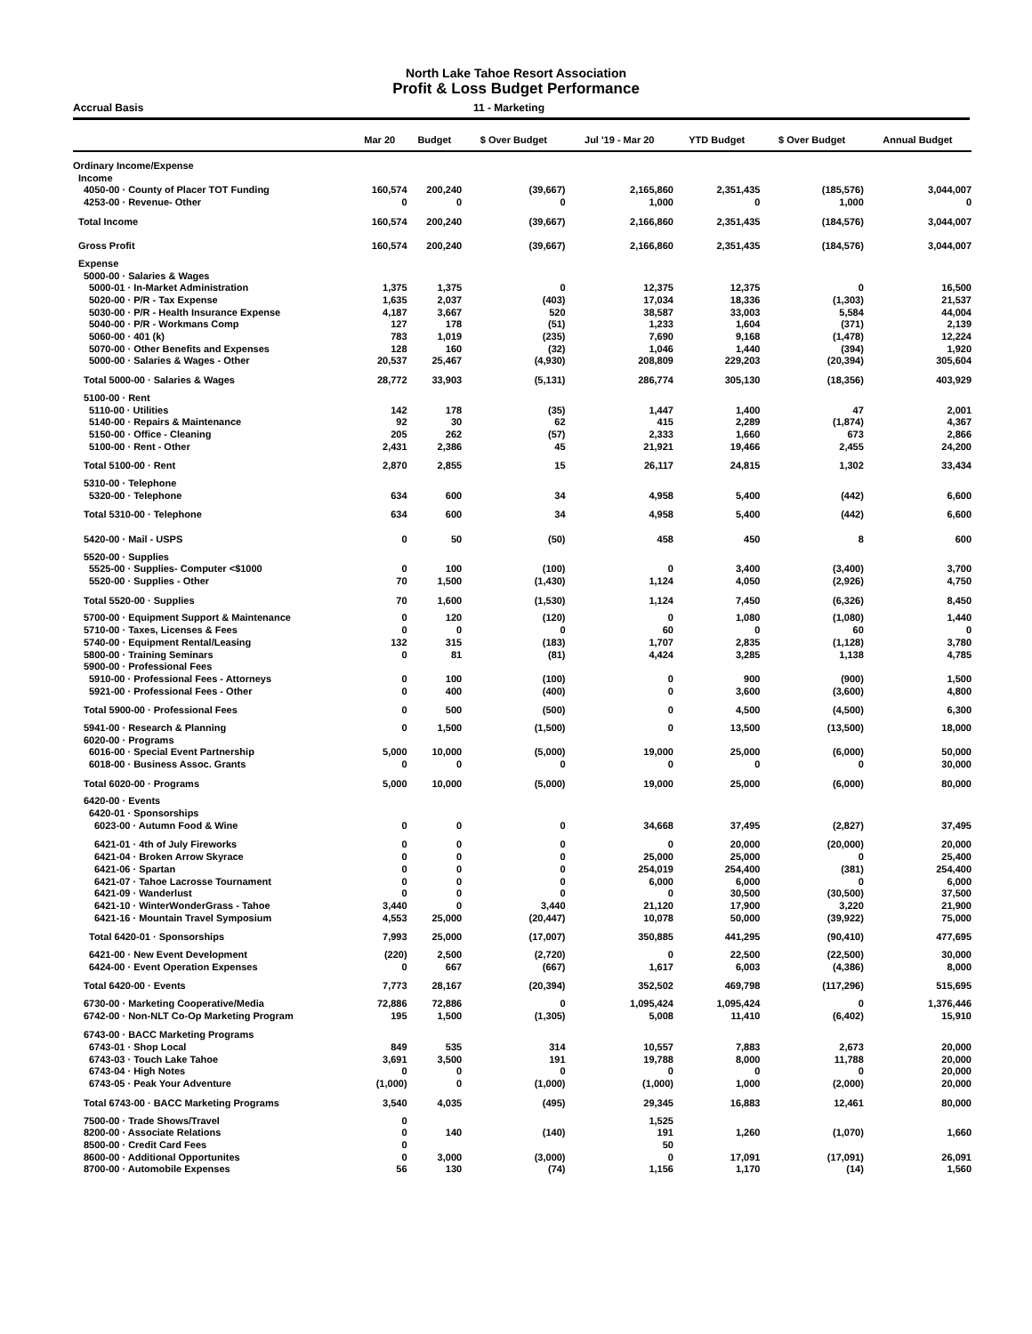North Lake Tahoe Resort Association
Profit & Loss Budget Performance
Accrual Basis 11 - Marketing
| | Mar 20 | Budget | $ Over Budget | Jul '19 - Mar 20 | YTD Budget | $ Over Budget | Annual Budget |
| --- | --- | --- | --- | --- | --- | --- | --- |
| Ordinary Income/Expense | | | | | | | |
| Income | | | | | | | |
| 4050-00 · County of Placer TOT Funding | 160,574 | 200,240 | (39,667) | 2,165,860 | 2,351,435 | (185,576) | 3,044,007 |
| 4253-00 · Revenue- Other | 0 | 0 | 0 | 1,000 | 0 | 1,000 | 0 |
| Total Income | 160,574 | 200,240 | (39,667) | 2,166,860 | 2,351,435 | (184,576) | 3,044,007 |
| Gross Profit | 160,574 | 200,240 | (39,667) | 2,166,860 | 2,351,435 | (184,576) | 3,044,007 |
| Expense | | | | | | | |
| 5000-00 · Salaries & Wages | | | | | | | |
| 5000-01 · In-Market Administration | 1,375 | 1,375 | 0 | 12,375 | 12,375 | 0 | 16,500 |
| 5020-00 · P/R - Tax Expense | 1,635 | 2,037 | (403) | 17,034 | 18,336 | (1,303) | 21,537 |
| 5030-00 · P/R - Health Insurance Expense | 4,187 | 3,667 | 520 | 38,587 | 33,003 | 5,584 | 44,004 |
| 5040-00 · P/R - Workmans Comp | 127 | 178 | (51) | 1,233 | 1,604 | (371) | 2,139 |
| 5060-00 · 401 (k) | 783 | 1,019 | (235) | 7,690 | 9,168 | (1,478) | 12,224 |
| 5070-00 · Other Benefits and Expenses | 128 | 160 | (32) | 1,046 | 1,440 | (394) | 1,920 |
| 5000-00 · Salaries & Wages - Other | 20,537 | 25,467 | (4,930) | 208,809 | 229,203 | (20,394) | 305,604 |
| Total 5000-00 · Salaries & Wages | 28,772 | 33,903 | (5,131) | 286,774 | 305,130 | (18,356) | 403,929 |
| 5100-00 · Rent | | | | | | | |
| 5110-00 · Utilities | 142 | 178 | (35) | 1,447 | 1,400 | 47 | 2,001 |
| 5140-00 · Repairs & Maintenance | 92 | 30 | 62 | 415 | 2,289 | (1,874) | 4,367 |
| 5150-00 · Office - Cleaning | 205 | 262 | (57) | 2,333 | 1,660 | 673 | 2,866 |
| 5100-00 · Rent - Other | 2,431 | 2,386 | 45 | 21,921 | 19,466 | 2,455 | 24,200 |
| Total 5100-00 · Rent | 2,870 | 2,855 | 15 | 26,117 | 24,815 | 1,302 | 33,434 |
| 5310-00 · Telephone | | | | | | | |
| 5320-00 · Telephone | 634 | 600 | 34 | 4,958 | 5,400 | (442) | 6,600 |
| Total 5310-00 · Telephone | 634 | 600 | 34 | 4,958 | 5,400 | (442) | 6,600 |
| 5420-00 · Mail - USPS | 0 | 50 | (50) | 458 | 450 | 8 | 600 |
| 5520-00 · Supplies | | | | | | | |
| 5525-00 · Supplies- Computer <$1000 | 0 | 100 | (100) | 0 | 3,400 | (3,400) | 3,700 |
| 5520-00 · Supplies - Other | 70 | 1,500 | (1,430) | 1,124 | 4,050 | (2,926) | 4,750 |
| Total 5520-00 · Supplies | 70 | 1,600 | (1,530) | 1,124 | 7,450 | (6,326) | 8,450 |
| 5700-00 · Equipment Support & Maintenance | 0 | 120 | (120) | 0 | 1,080 | (1,080) | 1,440 |
| 5710-00 · Taxes, Licenses & Fees | 0 | 0 | 0 | 60 | 0 | 60 | 0 |
| 5740-00 · Equipment Rental/Leasing | 132 | 315 | (183) | 1,707 | 2,835 | (1,128) | 3,780 |
| 5800-00 · Training Seminars | 0 | 81 | (81) | 4,424 | 3,285 | 1,138 | 4,785 |
| 5900-00 · Professional Fees | | | | | | | |
| 5910-00 · Professional Fees - Attorneys | 0 | 100 | (100) | 0 | 900 | (900) | 1,500 |
| 5921-00 · Professional Fees - Other | 0 | 400 | (400) | 0 | 3,600 | (3,600) | 4,800 |
| Total 5900-00 · Professional Fees | 0 | 500 | (500) | 0 | 4,500 | (4,500) | 6,300 |
| 5941-00 · Research & Planning | 0 | 1,500 | (1,500) | 0 | 13,500 | (13,500) | 18,000 |
| 6020-00 · Programs | | | | | | | |
| 6016-00 · Special Event Partnership | 5,000 | 10,000 | (5,000) | 19,000 | 25,000 | (6,000) | 50,000 |
| 6018-00 · Business Assoc. Grants | 0 | 0 | 0 | 0 | 0 | 0 | 30,000 |
| Total 6020-00 · Programs | 5,000 | 10,000 | (5,000) | 19,000 | 25,000 | (6,000) | 80,000 |
| 6420-00 · Events | | | | | | | |
| 6420-01 · Sponsorships | | | | | | | |
| 6023-00 · Autumn Food & Wine | 0 | 0 | 0 | 34,668 | 37,495 | (2,827) | 37,495 |
| 6421-01 · 4th of July Fireworks | 0 | 0 | 0 | 0 | 20,000 | (20,000) | 20,000 |
| 6421-04 · Broken Arrow Skyrace | 0 | 0 | 0 | 25,000 | 25,000 | 0 | 25,400 |
| 6421-06 · Spartan | 0 | 0 | 0 | 254,019 | 254,400 | (381) | 254,400 |
| 6421-07 · Tahoe Lacrosse Tournament | 0 | 0 | 0 | 6,000 | 6,000 | 0 | 6,000 |
| 6421-09 · Wanderlust | 0 | 0 | 0 | 0 | 30,500 | (30,500) | 37,500 |
| 6421-10 · WinterWonderGrass - Tahoe | 3,440 | 0 | 3,440 | 21,120 | 17,900 | 3,220 | 21,900 |
| 6421-16 · Mountain Travel Symposium | 4,553 | 25,000 | (20,447) | 10,078 | 50,000 | (39,922) | 75,000 |
| Total 6420-01 · Sponsorships | 7,993 | 25,000 | (17,007) | 350,885 | 441,295 | (90,410) | 477,695 |
| 6421-00 · New Event Development | (220) | 2,500 | (2,720) | 0 | 22,500 | (22,500) | 30,000 |
| 6424-00 · Event Operation Expenses | 0 | 667 | (667) | 1,617 | 6,003 | (4,386) | 8,000 |
| Total 6420-00 · Events | 7,773 | 28,167 | (20,394) | 352,502 | 469,798 | (117,296) | 515,695 |
| 6730-00 · Marketing Cooperative/Media | 72,886 | 72,886 | 0 | 1,095,424 | 1,095,424 | 0 | 1,376,446 |
| 6742-00 · Non-NLT Co-Op Marketing Program | 195 | 1,500 | (1,305) | 5,008 | 11,410 | (6,402) | 15,910 |
| 6743-00 · BACC Marketing Programs | | | | | | | |
| 6743-01 · Shop Local | 849 | 535 | 314 | 10,557 | 7,883 | 2,673 | 20,000 |
| 6743-03 · Touch Lake Tahoe | 3,691 | 3,500 | 191 | 19,788 | 8,000 | 11,788 | 20,000 |
| 6743-04 · High Notes | 0 | 0 | 0 | 0 | 0 | 0 | 20,000 |
| 6743-05 · Peak Your Adventure | (1,000) | 0 | (1,000) | (1,000) | 1,000 | (2,000) | 20,000 |
| Total 6743-00 · BACC Marketing Programs | 3,540 | 4,035 | (495) | 29,345 | 16,883 | 12,461 | 80,000 |
| 7500-00 · Trade Shows/Travel | 0 | | | 1,525 | | | |
| 8200-00 · Associate Relations | 0 | 140 | (140) | 191 | 1,260 | (1,070) | 1,660 |
| 8500-00 · Credit Card Fees | 0 | | | 50 | | | |
| 8600-00 · Additional Opportunites | 0 | 3,000 | (3,000) | 0 | 17,091 | (17,091) | 26,091 |
| 8700-00 · Automobile Expenses | 56 | 130 | (74) | 1,156 | 1,170 | (14) | 1,560 |